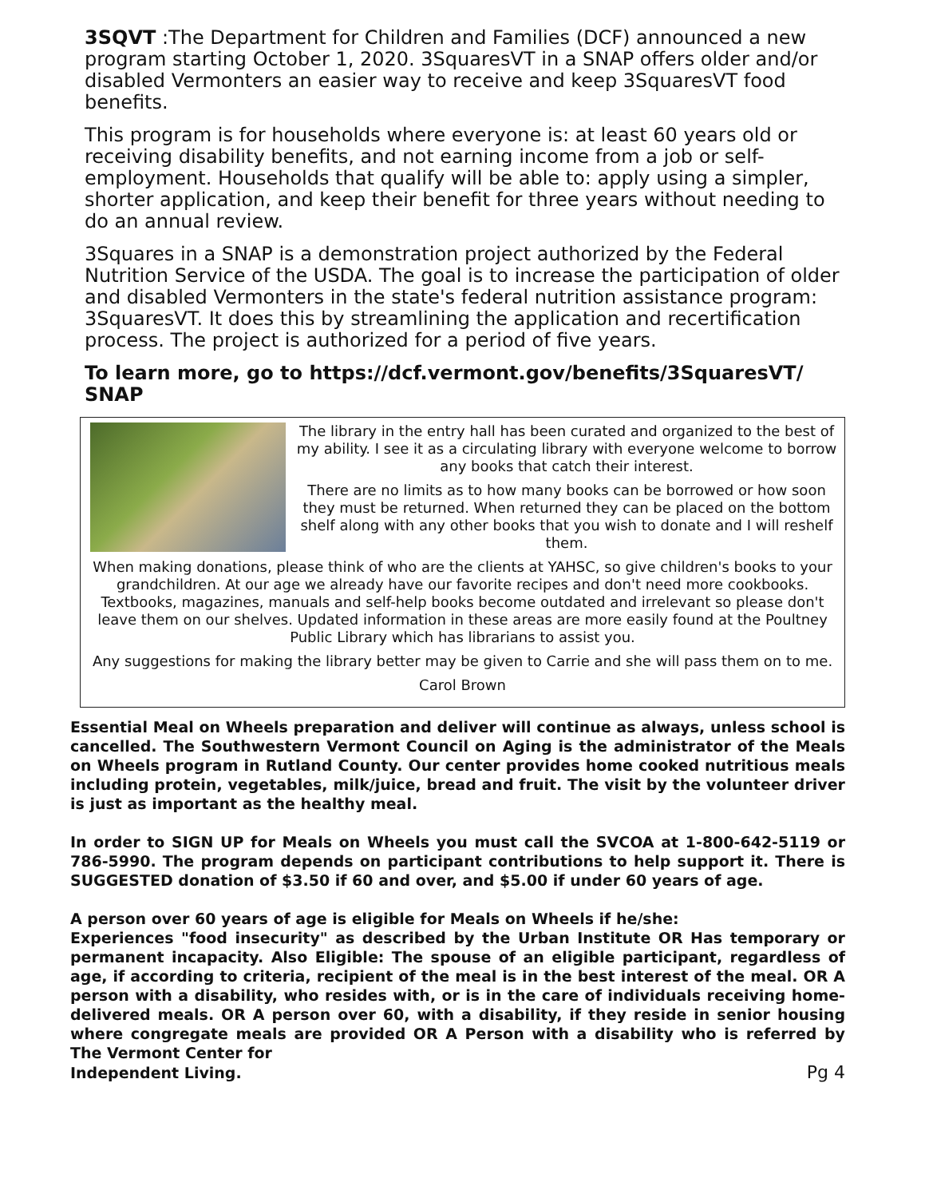3SQVT :The Department for Children and Families (DCF) announced a new program starting October 1, 2020. 3SquaresVT in a SNAP offers older and/or disabled Vermonters an easier way to receive and keep 3SquaresVT food benefits.
This program is for households where everyone is: at least 60 years old or receiving disability benefits, and not earning income from a job or self-employment. Households that qualify will be able to: apply using a simpler, shorter application, and keep their benefit for three years without needing to do an annual review.
3Squares in a SNAP is a demonstration project authorized by the Federal Nutrition Service of the USDA. The goal is to increase the participation of older and disabled Vermonters in the state's federal nutrition assistance program: 3SquaresVT. It does this by streamlining the application and recertification process. The project is authorized for a period of five years.
To learn more, go to https://dcf.vermont.gov/benefits/3SquaresVT/ SNAP
The library in the entry hall has been curated and organized to the best of my ability. I see it as a circulating library with everyone welcome to borrow any books that catch their interest.
There are no limits as to how many books can be borrowed or how soon they must be returned. When returned they can be placed on the bottom shelf along with any other books that you wish to donate and I will reshelf them.
When making donations, please think of who are the clients at YAHSC, so give children's books to your grandchildren. At our age we already have our favorite recipes and don't need more cookbooks. Textbooks, magazines, manuals and self-help books become outdated and irrelevant so please don't leave them on our shelves. Updated information in these areas are more easily found at the Poultney Public Library which has librarians to assist you.
Any suggestions for making the library better may be given to Carrie and she will pass them on to me.
Carol Brown
Essential Meal on Wheels preparation and deliver will continue as always, unless school is cancelled. The Southwestern Vermont Council on Aging is the administrator of the Meals on Wheels program in Rutland County. Our center provides home cooked nutritious meals including protein, vegetables, milk/juice, bread and fruit. The visit by the volunteer driver is just as important as the healthy meal.
In order to SIGN UP for Meals on Wheels you must call the SVCOA at 1-800-642-5119 or 786-5990. The program depends on participant contributions to help support it. There is SUGGESTED donation of $3.50 if 60 and over, and $5.00 if under 60 years of age.
A person over 60 years of age is eligible for Meals on Wheels if he/she:
Experiences "food insecurity" as described by the Urban Institute OR Has temporary or permanent incapacity. Also Eligible: The spouse of an eligible participant, regardless of age, if according to criteria, recipient of the meal is in the best interest of the meal. OR A person with a disability, who resides with, or is in the care of individuals receiving home-delivered meals. OR A person over 60, with a disability, if they reside in senior housing where congregate meals are provided OR A Person with a disability who is referred by The Vermont Center for
Independent Living. Pg 4